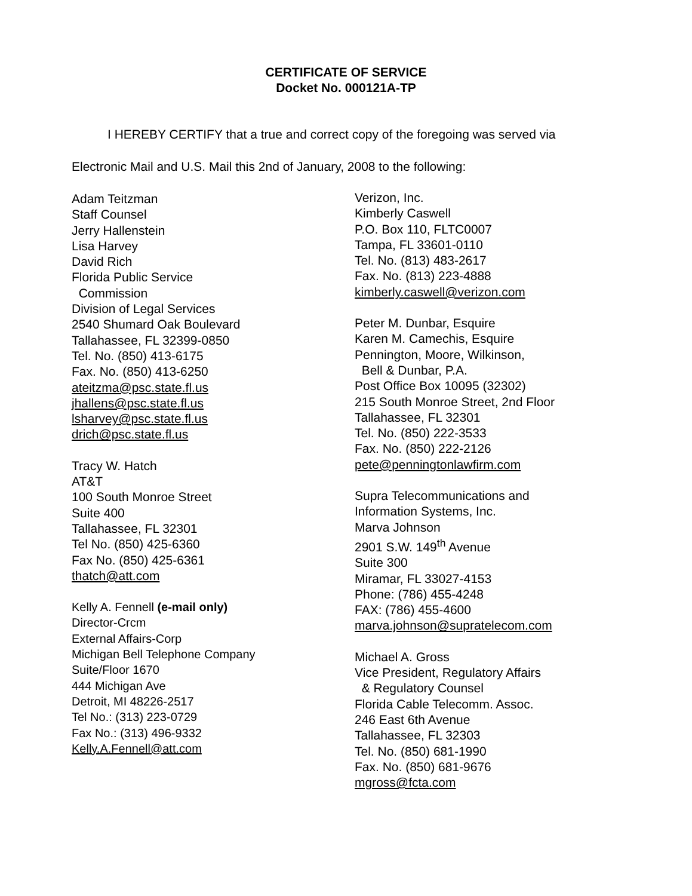CERTIFICATE OF SERVICE
Docket No. 000121A-TP
I HEREBY CERTIFY that a true and correct copy of the foregoing was served via
Electronic Mail and U.S. Mail this 2nd of January, 2008 to the following:
Adam Teitzman
Staff Counsel
Jerry Hallenstein
Lisa Harvey
David Rich
Florida Public Service
Commission
Division of Legal Services
2540 Shumard Oak Boulevard
Tallahassee, FL 32399-0850
Tel. No. (850) 413-6175
Fax. No. (850) 413-6250
ateitzma@psc.state.fl.us
jhallens@psc.state.fl.us
lsharvey@psc.state.fl.us
drich@psc.state.fl.us
Tracy W. Hatch
AT&T
100 South Monroe Street
Suite 400
Tallahassee, FL 32301
Tel No. (850) 425-6360
Fax No. (850) 425-6361
thatch@att.com
Kelly A. Fennell (e-mail only)
Director-Crcm
External Affairs-Corp
Michigan Bell Telephone Company
Suite/Floor 1670
444 Michigan Ave
Detroit, MI 48226-2517
Tel No.: (313) 223-0729
Fax No.: (313) 496-9332
Kelly.A.Fennell@att.com
Verizon, Inc.
Kimberly Caswell
P.O. Box 110, FLTC0007
Tampa, FL 33601-0110
Tel. No. (813) 483-2617
Fax. No. (813) 223-4888
kimberly.caswell@verizon.com
Peter M. Dunbar, Esquire
Karen M. Camechis, Esquire
Pennington, Moore, Wilkinson,
Bell & Dunbar, P.A.
Post Office Box 10095 (32302)
215 South Monroe Street, 2nd Floor
Tallahassee, FL 32301
Tel. No. (850) 222-3533
Fax. No. (850) 222-2126
pete@penningtonlawfirm.com
Supra Telecommunications and
Information Systems, Inc.
Marva Johnson
2901 S.W. 149<sup>th</sup> Avenue
Suite 300
Miramar, FL 33027-4153
Phone: (786) 455-4248
FAX: (786) 455-4600
marva.johnson@supratelecom.com
Michael A. Gross
Vice President, Regulatory Affairs
& Regulatory Counsel
Florida Cable Telecomm. Assoc.
246 East 6th Avenue
Tallahassee, FL 32303
Tel. No. (850) 681-1990
Fax. No. (850) 681-9676
mgross@fcta.com